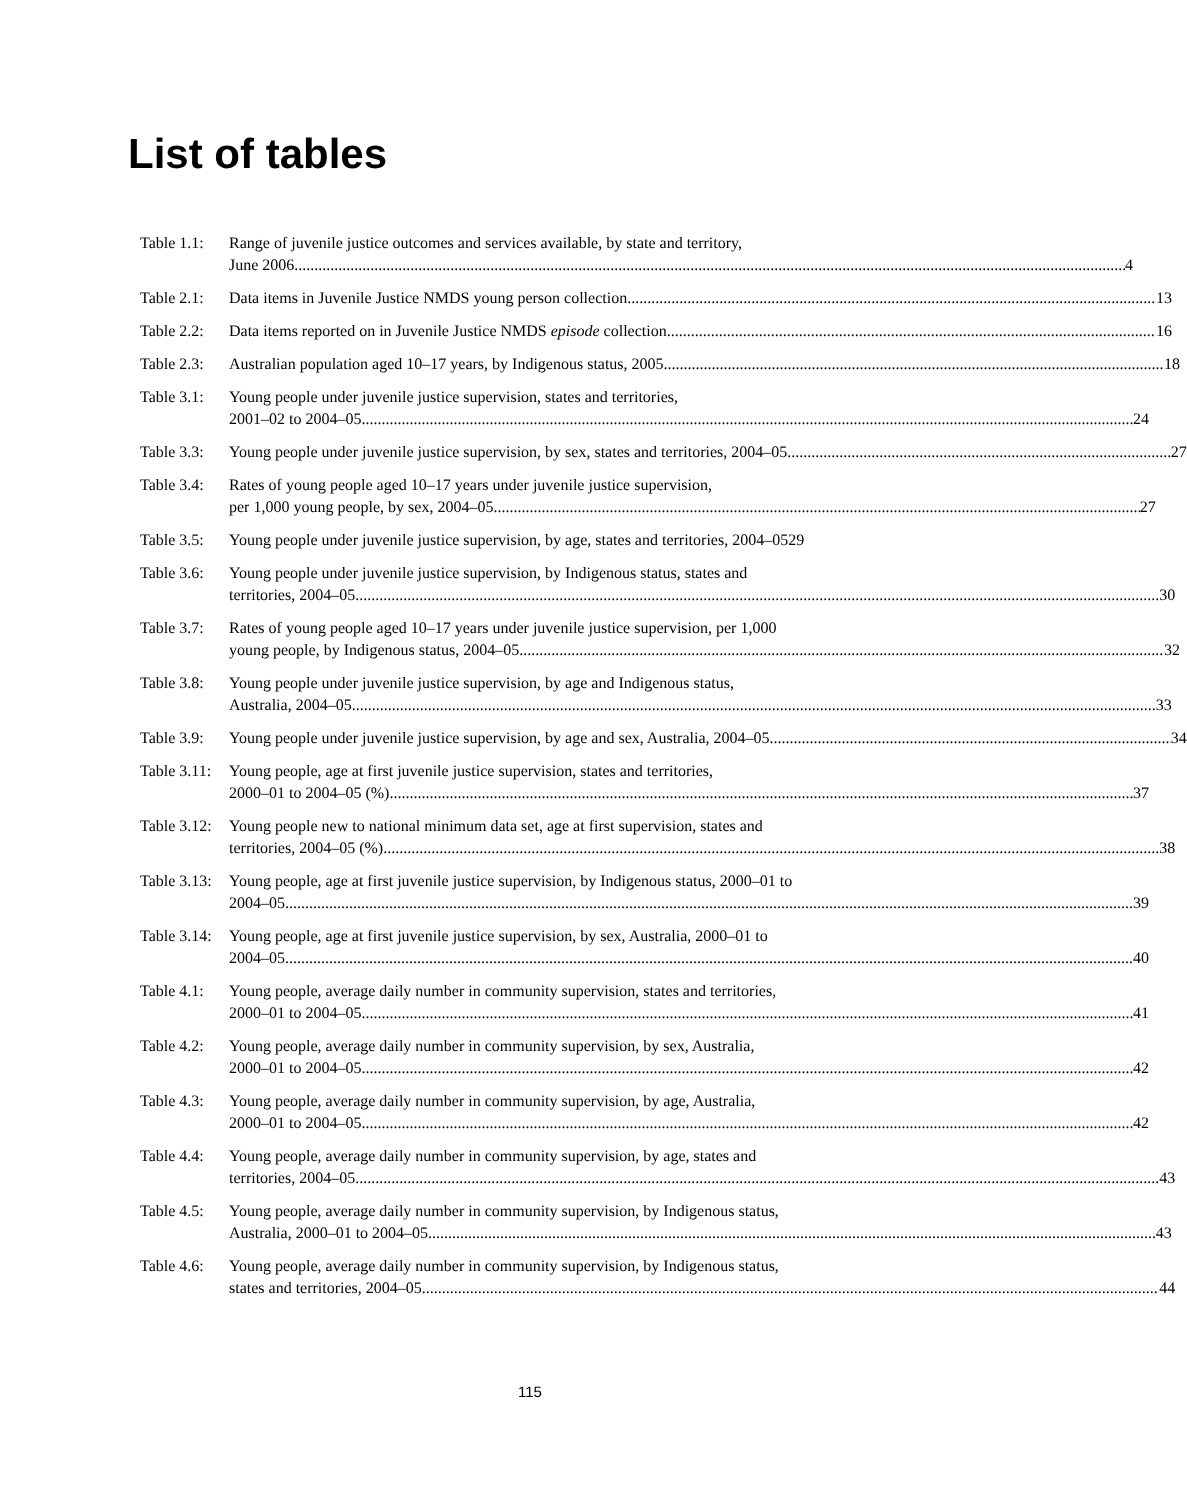List of tables
Table 1.1:
Range of juvenile justice outcomes and services available, by state and territory,
June 2006 4
Table 2.1:
Data items in Juvenile Justice NMDS young person collection 13
Table 2.2:
Data items reported on in Juvenile Justice NMDS episode collection 16
Table 2.3:
Australian population aged 10–17 years, by Indigenous status, 2005 18
Table 3.1:
Young people under juvenile justice supervision, states and territories,
2001–02 to 2004–05 24
Table 3.3:
Young people under juvenile justice supervision, by sex, states and territories, 2004–05 27
Table 3.4:
Rates of young people aged 10–17 years under juvenile justice supervision,
per 1,000 young people, by sex, 2004–05 27
Table 3.5:
Young people under juvenile justice supervision, by age, states and territories, 2004–05 29
Table 3.6:
Young people under juvenile justice supervision, by Indigenous status, states and
territories, 2004–05 30
Table 3.7:
Rates of young people aged 10–17 years under juvenile justice supervision, per 1,000
young people, by Indigenous status, 2004–05 32
Table 3.8:
Young people under juvenile justice supervision, by age and Indigenous status,
Australia, 2004–05 33
Table 3.9:
Young people under juvenile justice supervision, by age and sex, Australia, 2004–05 34
Table 3.11:
Young people, age at first juvenile justice supervision, states and territories,
2000–01 to 2004–05 (%) 37
Table 3.12:
Young people new to national minimum data set, age at first supervision, states and
territories, 2004–05 (%) 38
Table 3.13:
Young people, age at first juvenile justice supervision, by Indigenous status, 2000–01 to
2004–05 39
Table 3.14:
Young people, age at first juvenile justice supervision, by sex, Australia, 2000–01 to
2004–05 40
Table 4.1:
Young people, average daily number in community supervision, states and territories,
2000–01 to 2004–05 41
Table 4.2:
Young people, average daily number in community supervision, by sex, Australia,
2000–01 to 2004–05 42
Table 4.3:
Young people, average daily number in community supervision, by age, Australia,
2000–01 to 2004–05 42
Table 4.4:
Young people, average daily number in community supervision, by age, states and
territories, 2004–05 43
Table 4.5:
Young people, average daily number in community supervision, by Indigenous status,
Australia, 2000–01 to 2004–05 43
Table 4.6:
Young people, average daily number in community supervision, by Indigenous status,
states and territories, 2004–05 44
115